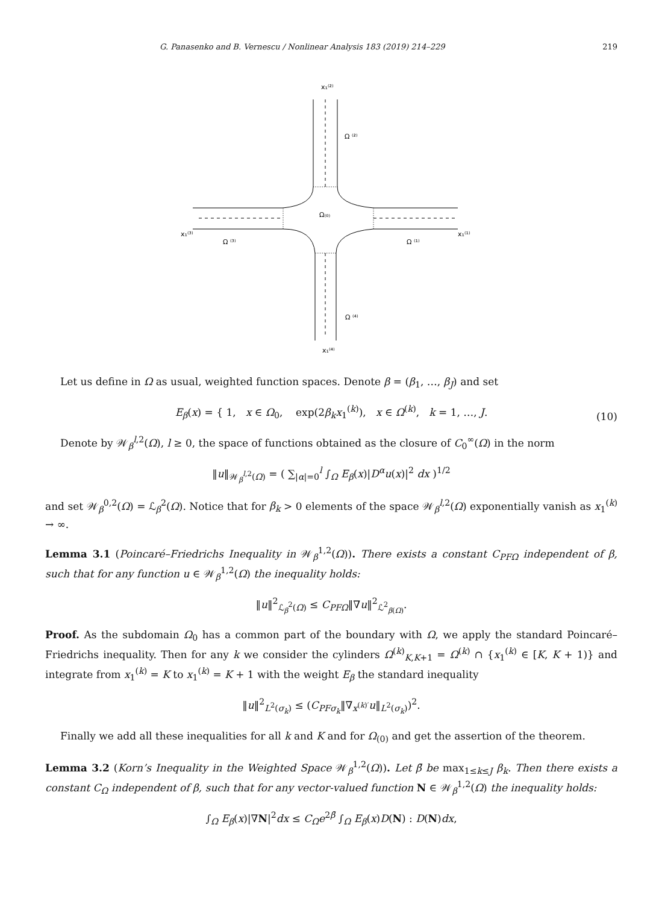G. Panasenko and B. Vernescu / Nonlinear Analysis 183 (2019) 214–229 219
x₁⁽²⁾
Ω ⁽²⁾
Ω₍₀₎
x₁⁽³⁾
x₁⁽¹⁾
Ω ⁽³⁾
Ω ⁽¹⁾
Ω ⁽⁴⁾
x₁⁽⁴⁾
Let us define in Ω as usual, weighted function spaces. Denote β = (β<sub>1</sub>, …, β<sub>J</sub>) and set
E<sub>β</sub>(x) = { 1, x ∈ Ω<sub>0</sub>, exp(2β<sub>k</sub>x<sub>1</sub><sup>(k)</sup>), x ∈ Ω<sup>(k)</sup>, k = 1, …, J. (10)
Denote by 𝒲<sub>β</sub><sup>l,2</sup>(Ω), l ≥ 0, the space of functions obtained as the closure of C<sub>0</sub><sup>∞</sup>(Ω) in the norm
‖u‖<sub>𝒲<sub>β</sub><sup>l,2</sup>(Ω)</sub> = ( ∑<sub>|α|=0</sub><sup>l</sup> ∫<sub>Ω</sub> E<sub>β</sub>(x)|D<sup>α</sup>u(x)|<sup>2</sup> dx )<sup>1/2</sup>
and set 𝒲<sub>β</sub><sup>0,2</sup>(Ω) = ℒ<sub>β</sub><sup>2</sup>(Ω). Notice that for β<sub>k</sub> > 0 elements of the space 𝒲<sub>β</sub><sup>l,2</sup>(Ω) exponentially vanish as x<sub>1</sub><sup>(k)</sup> → ∞.
Lemma 3.1 (Poincaré–Friedrichs Inequality in 𝒲<sub>β</sub><sup>1,2</sup>(Ω)). There exists a constant C<sub>PFΩ</sub> independent of β, such that for any function u ∈ 𝒲<sub>β</sub><sup>1,2</sup>(Ω) the inequality holds:
‖u‖<sup>2</sup><sub>ℒ<sub>β</sub><sup>2</sup>(Ω)</sub> ≤ C<sub>PFΩ</sub>‖∇u‖<sup>2</sup><sub>ℒ<sup>2</sup><sub>β(Ω)</sub></sub>.
Proof. As the subdomain Ω<sub>0</sub> has a common part of the boundary with Ω, we apply the standard Poincaré–Friedrichs inequality. Then for any k we consider the cylinders Ω<sup>(k)</sup><sub>K,K+1</sub> = Ω<sup>(k)</sup> ∩ {x<sub>1</sub><sup>(k)</sup> ∈ [K, K + 1)} and integrate from x<sub>1</sub><sup>(k)</sup> = K to x<sub>1</sub><sup>(k)</sup> = K + 1 with the weight E<sub>β</sub> the standard inequality
‖u‖<sup>2</sup><sub>L<sup>2</sup>(σ<sub>k</sub>)</sub> ≤ (C<sub>PFσ<sub>k</sub></sub>‖∇<sub>x<sup>(k)′</sup></sub>u‖<sub>L<sup>2</sup>(σ<sub>k</sub>)</sub>)<sup>2</sup>.
Finally we add all these inequalities for all k and K and for Ω<sub>(0)</sub> and get the assertion of the theorem.
Lemma 3.2 (Korn’s Inequality in the Weighted Space 𝒲<sub>β</sub><sup>1,2</sup>(Ω)). Let β̄ be max<sub>1≤k≤J</sub> β<sub>k</sub>. Then there exists a constant C<sub>Ω</sub> independent of β, such that for any vector-valued function N ∈ 𝒲<sub>β</sub><sup>1,2</sup>(Ω) the inequality holds:
∫<sub>Ω</sub> E<sub>β</sub>(x)|∇N|<sup>2</sup>dx ≤ C<sub>Ω</sub>e<sup>2β̄</sup> ∫<sub>Ω</sub> E<sub>β</sub>(x)D(N) : D(N)dx,